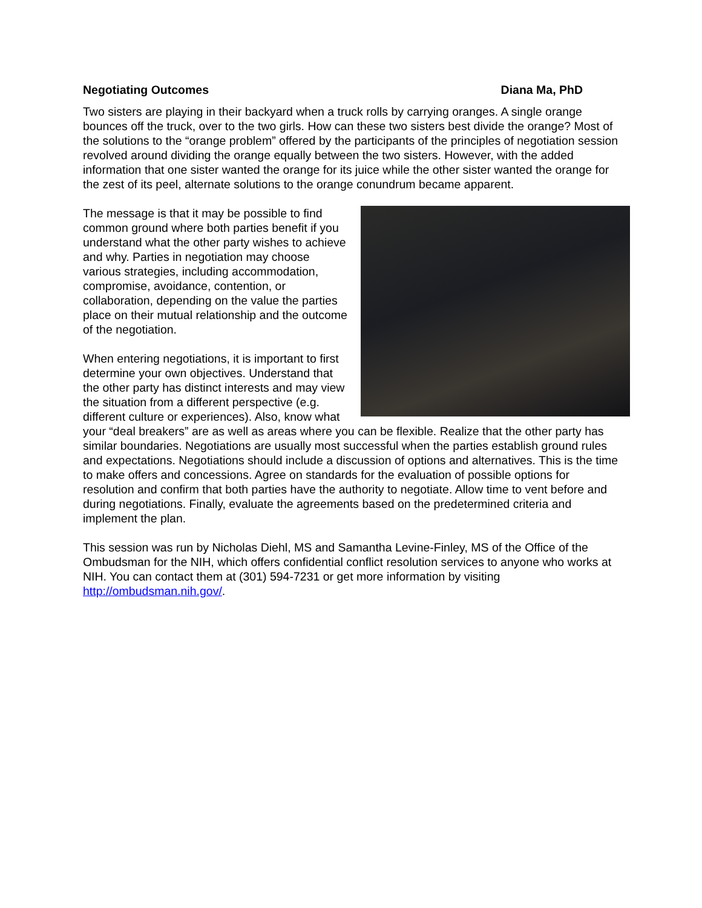Negotiating Outcomes Diana Ma, PhD
Two sisters are playing in their backyard when a truck rolls by carrying oranges. A single orange bounces off the truck, over to the two girls. How can these two sisters best divide the orange? Most of the solutions to the “orange problem” offered by the participants of the principles of negotiation session revolved around dividing the orange equally between the two sisters. However, with the added information that one sister wanted the orange for its juice while the other sister wanted the orange for the zest of its peel, alternate solutions to the orange conundrum became apparent.
The message is that it may be possible to find common ground where both parties benefit if you understand what the other party wishes to achieve and why. Parties in negotiation may choose various strategies, including accommodation, compromise, avoidance, contention, or collaboration, depending on the value the parties place on their mutual relationship and the outcome of the negotiation.
When entering negotiations, it is important to first determine your own objectives. Understand that the other party has distinct interests and may view the situation from a different perspective (e.g. different culture or experiences). Also, know what your “deal breakers” are as well as areas where you can be flexible. Realize that the other party has similar boundaries. Negotiations are usually most successful when the parties establish ground rules and expectations. Negotiations should include a discussion of options and alternatives. This is the time to make offers and concessions. Agree on standards for the evaluation of possible options for resolution and confirm that both parties have the authority to negotiate. Allow time to vent before and during negotiations. Finally, evaluate the agreements based on the predetermined criteria and implement the plan.
This session was run by Nicholas Diehl, MS and Samantha Levine-Finley, MS of the Office of the Ombudsman for the NIH, which offers confidential conflict resolution services to anyone who works at NIH. You can contact them at (301) 594-7231 or get more information by visiting http://ombudsman.nih.gov/.